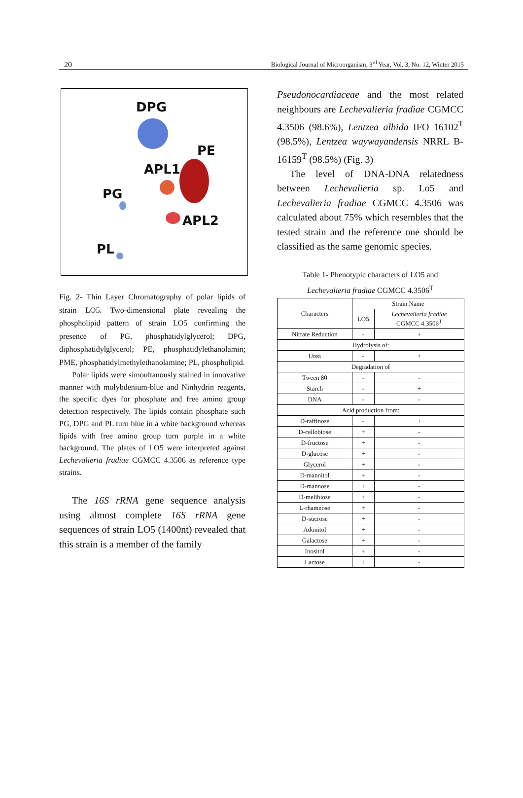20 Biological Journal of Microorganism, 3<sup>rd</sup> Year, Vol. 3, No. 12, Winter 2015
DPG
PE
APL1
PG
APL2
PL
Fig. 2- Thin Layer Chromatography of polar lipids of strain LO5. Two-dimensional plate revealing the phospholipid pattern of strain LO5 confirming the presence of PG, phosphatidylglycerol; DPG, diphosphatidylglycerol; PE, phosphatidylethanolamin; PME, phosphatidylmethylethanolamine; PL, phospholipid.
Polar lipids were simoultanously stained in innovative manner with molybdenium-blue and Ninhydrin reagents, the specific dyes for phosphate and free amino group detection respectively. The lipids contain phosphate such PG, DPG and PL turn blue in a white background whereas lipids with free amino group turn purple in a white background. The plates of LO5 were interpreted against Lechevalieria fradiae CGMCC 4.3506 as reference type strains.
The 16S rRNA gene sequence analysis using almost complete 16S rRNA gene sequences of strain LO5 (1400nt) revealed that this strain is a member of the family
Pseudonocardiaceae and the most related neighbours are Lechevalieria fradiae CGMCC 4.3506 (98.6%), Lentzea albida IFO 16102<sup>T</sup> (98.5%), Lentzea waywayandensis NRRL B-16159<sup>T</sup> (98.5%) (Fig. 3)
The level of DNA-DNA relatedness between Lechevalieria sp. Lo5 and Lechevalieria fradiae CGMCC 4.3506 was calculated about 75% which resembles that the tested strain and the reference one should be classified as the same genomic species.
Table 1- Phenotypic characters of LO5 and
Lechevalieria fradiae CGMCC 4.3506<sup>T</sup>
| Characters | Strain Name | |
| | LO5 | Lechevalieria fradiae CGMCC 4.3506<sup>T</sup> |
| Nitrate Reduction | - | + |
| Hydrolysis of: | | |
| Urea | - | + |
| Degradation of | | |
| Tween 80 | - | - |
| Starch | - | + |
| DNA | - | - |
| Acid production from: | | |
| D-raffinose | - | + |
| D-cellobiose | + | - |
| D-fructose | + | - |
| D-glucose | + | - |
| Glycerol | + | - |
| D-mannitol | + | - |
| D-mannose | + | - |
| D-melibiose | + | - |
| L-rhamnose | + | - |
| D-sucrose | + | - |
| Adonitol | + | - |
| Galactose | + | - |
| Inositol | + | - |
| Lactose | + | - |